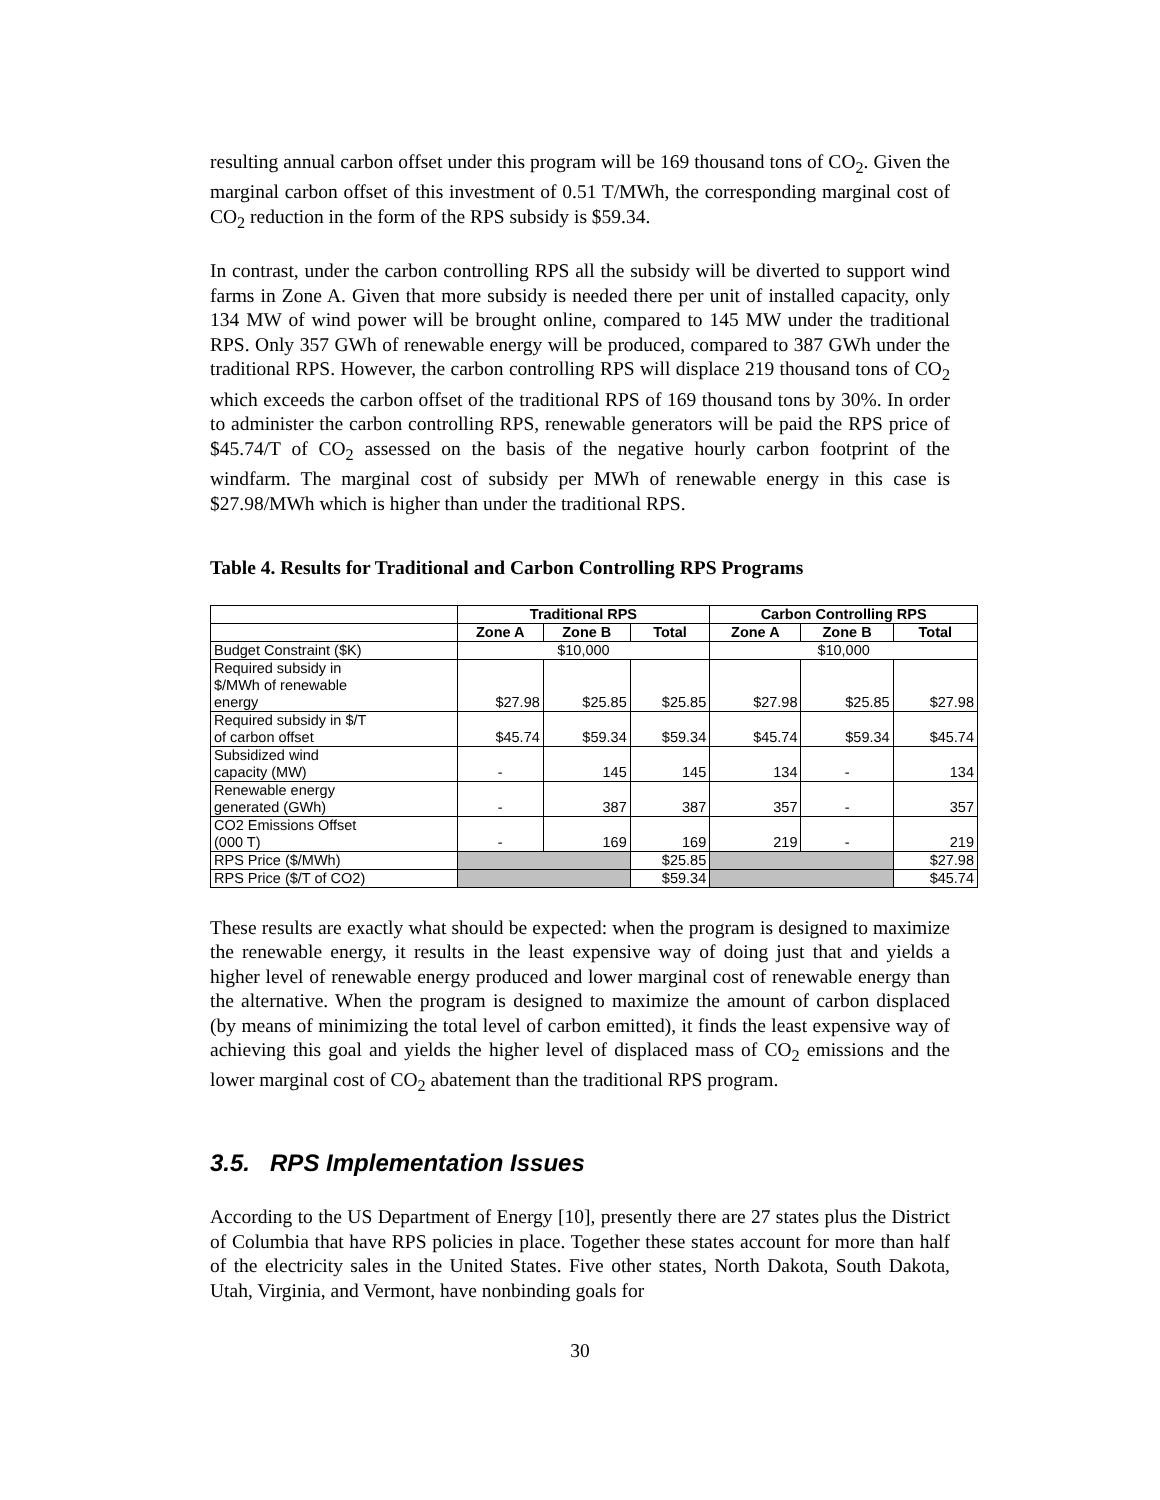resulting annual carbon offset under this program will be 169 thousand tons of CO<sub>2</sub>. Given the marginal carbon offset of this investment of 0.51 T/MWh, the corresponding marginal cost of CO<sub>2</sub> reduction in the form of the RPS subsidy is $59.34.
In contrast, under the carbon controlling RPS all the subsidy will be diverted to support wind farms in Zone A. Given that more subsidy is needed there per unit of installed capacity, only 134 MW of wind power will be brought online, compared to 145 MW under the traditional RPS. Only 357 GWh of renewable energy will be produced, compared to 387 GWh under the traditional RPS. However, the carbon controlling RPS will displace 219 thousand tons of CO<sub>2</sub> which exceeds the carbon offset of the traditional RPS of 169 thousand tons by 30%. In order to administer the carbon controlling RPS, renewable generators will be paid the RPS price of $45.74/T of CO<sub>2</sub> assessed on the basis of the negative hourly carbon footprint of the windfarm. The marginal cost of subsidy per MWh of renewable energy in this case is $27.98/MWh which is higher than under the traditional RPS.
Table 4. Results for Traditional and Carbon Controlling RPS Programs
| | Traditional RPS | | | Carbon Controlling RPS | | |
| --- | --- | --- | --- | --- | --- | --- |
| | Zone A | Zone B | Total | Zone A | Zone B | Total |
| Budget Constraint ($K) | $10,000 | | | $10,000 | | |
| Required subsidy in $/MWh of renewable energy | $27.98 | $25.85 | $25.85 | $27.98 | $25.85 | $27.98 |
| Required subsidy in $/T of carbon offset | $45.74 | $59.34 | $59.34 | $45.74 | $59.34 | $45.74 |
| Subsidized wind capacity (MW) | - | 145 | 145 | 134 | - | 134 |
| Renewable energy generated (GWh) | - | 387 | 387 | 357 | - | 357 |
| CO2 Emissions Offset (000 T) | - | 169 | 169 | 219 | - | 219 |
| RPS Price ($/MWh) | | | $25.85 | | | $27.98 |
| RPS Price ($/T of CO2) | | | $59.34 | | | $45.74 |
These results are exactly what should be expected: when the program is designed to maximize the renewable energy, it results in the least expensive way of doing just that and yields a higher level of renewable energy produced and lower marginal cost of renewable energy than the alternative. When the program is designed to maximize the amount of carbon displaced (by means of minimizing the total level of carbon emitted), it finds the least expensive way of achieving this goal and yields the higher level of displaced mass of CO<sub>2</sub> emissions and the lower marginal cost of CO<sub>2</sub> abatement than the traditional RPS program.
3.5. RPS Implementation Issues
According to the US Department of Energy [10], presently there are 27 states plus the District of Columbia that have RPS policies in place. Together these states account for more than half of the electricity sales in the United States. Five other states, North Dakota, South Dakota, Utah, Virginia, and Vermont, have nonbinding goals for
30